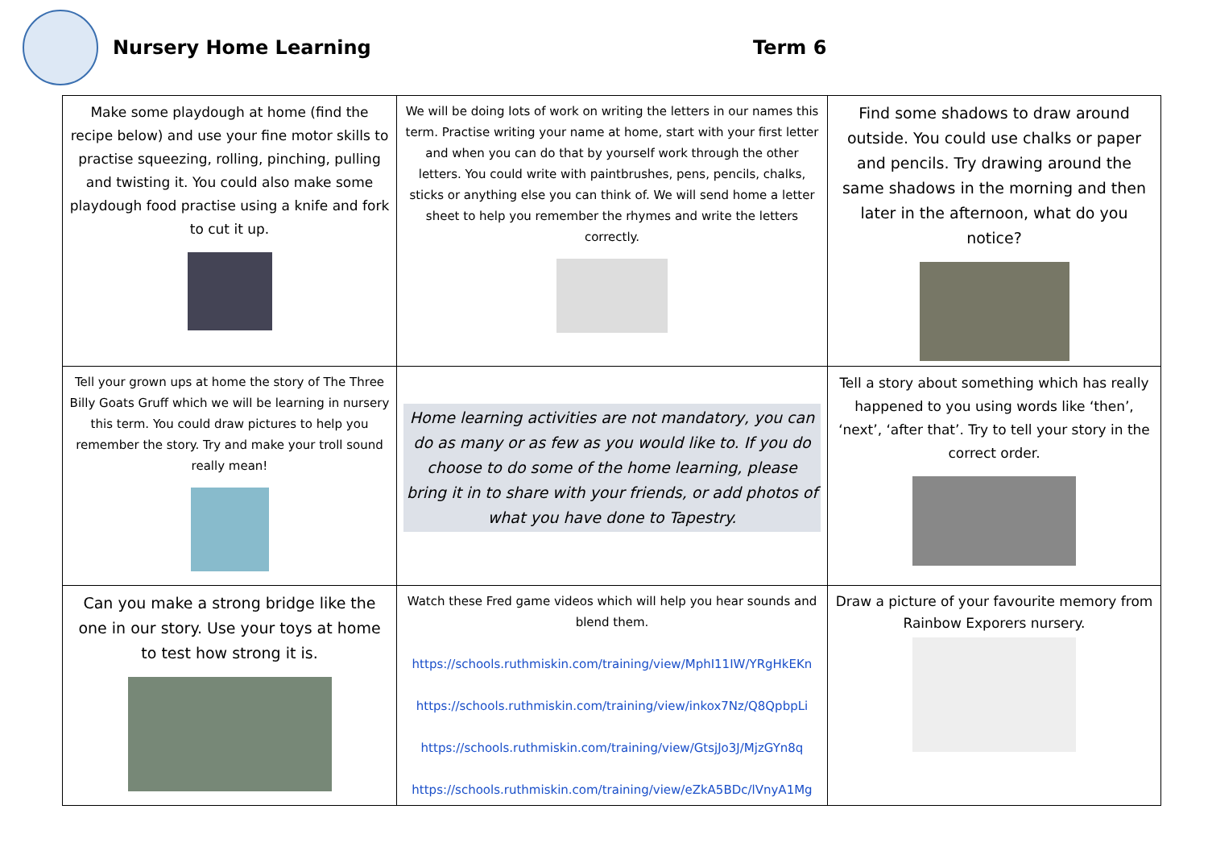Nursery Home Learning Term 6
| Make some playdough at home (find the recipe below) and use your fine motor skills to practise squeezing, rolling, pinching, pulling and twisting it. You could also make some playdough food practise using a knife and fork to cut it up. | We will be doing lots of work on writing the letters in our names this term. Practise writing your name at home, start with your first letter and when you can do that by yourself work through the other letters. You could write with paintbrushes, pens, pencils, chalks, sticks or anything else you can think of. We will send home a letter sheet to help you remember the rhymes and write the letters correctly. | Find some shadows to draw around outside. You could use chalks or paper and pencils. Try drawing around the same shadows in the morning and then later in the afternoon, what do you notice? |
| Tell your grown ups at home the story of The Three Billy Goats Gruff which we will be learning in nursery this term. You could draw pictures to help you remember the story. Try and make your troll sound really mean! | Home learning activities are not mandatory, you can do as many or as few as you would like to. If you do choose to do some of the home learning, please bring it in to share with your friends, or add photos of what you have done to Tapestry. | Tell a story about something which has really happened to you using words like ‘then’, ‘next’, ‘after that’. Try to tell your story in the correct order. |
| Can you make a strong bridge like the one in our story. Use your toys at home to test how strong it is. | Watch these Fred game videos which will help you hear sounds and blend them. https://schools.ruthmiskin.com/training/view/MphI11IW/YRgHkEKn https://schools.ruthmiskin.com/training/view/inkox7Nz/Q8QpbpLi https://schools.ruthmiskin.com/training/view/GtsjJo3J/MjzGYn8q https://schools.ruthmiskin.com/training/view/eZkA5BDc/lVnyA1Mg | Draw a picture of your favourite memory from Rainbow Exporers nursery. |